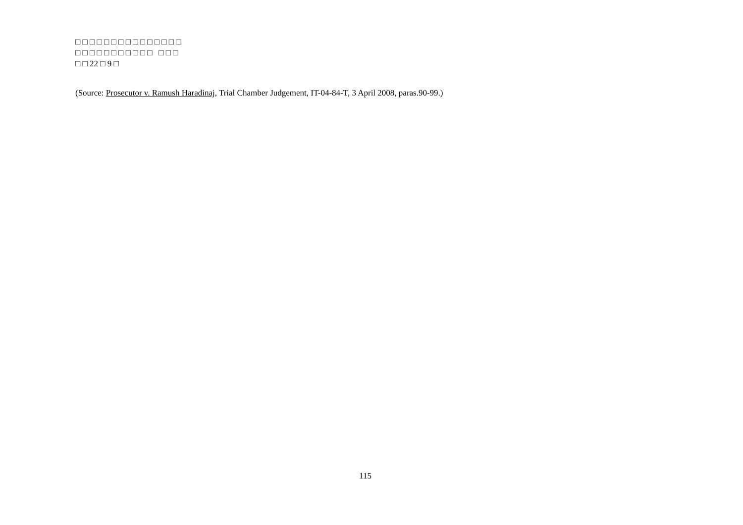□ □ □ □ □ □ □ □ □ □ □ □ □ □ □
□ □ □ □ □ □ □ □ □ □ □ □ □ □
□ □ 22 □ 9 □
(Source: Prosecutor v. Ramush Haradinaj, Trial Chamber Judgement, IT-04-84-T, 3 April 2008, paras.90-99.)
115